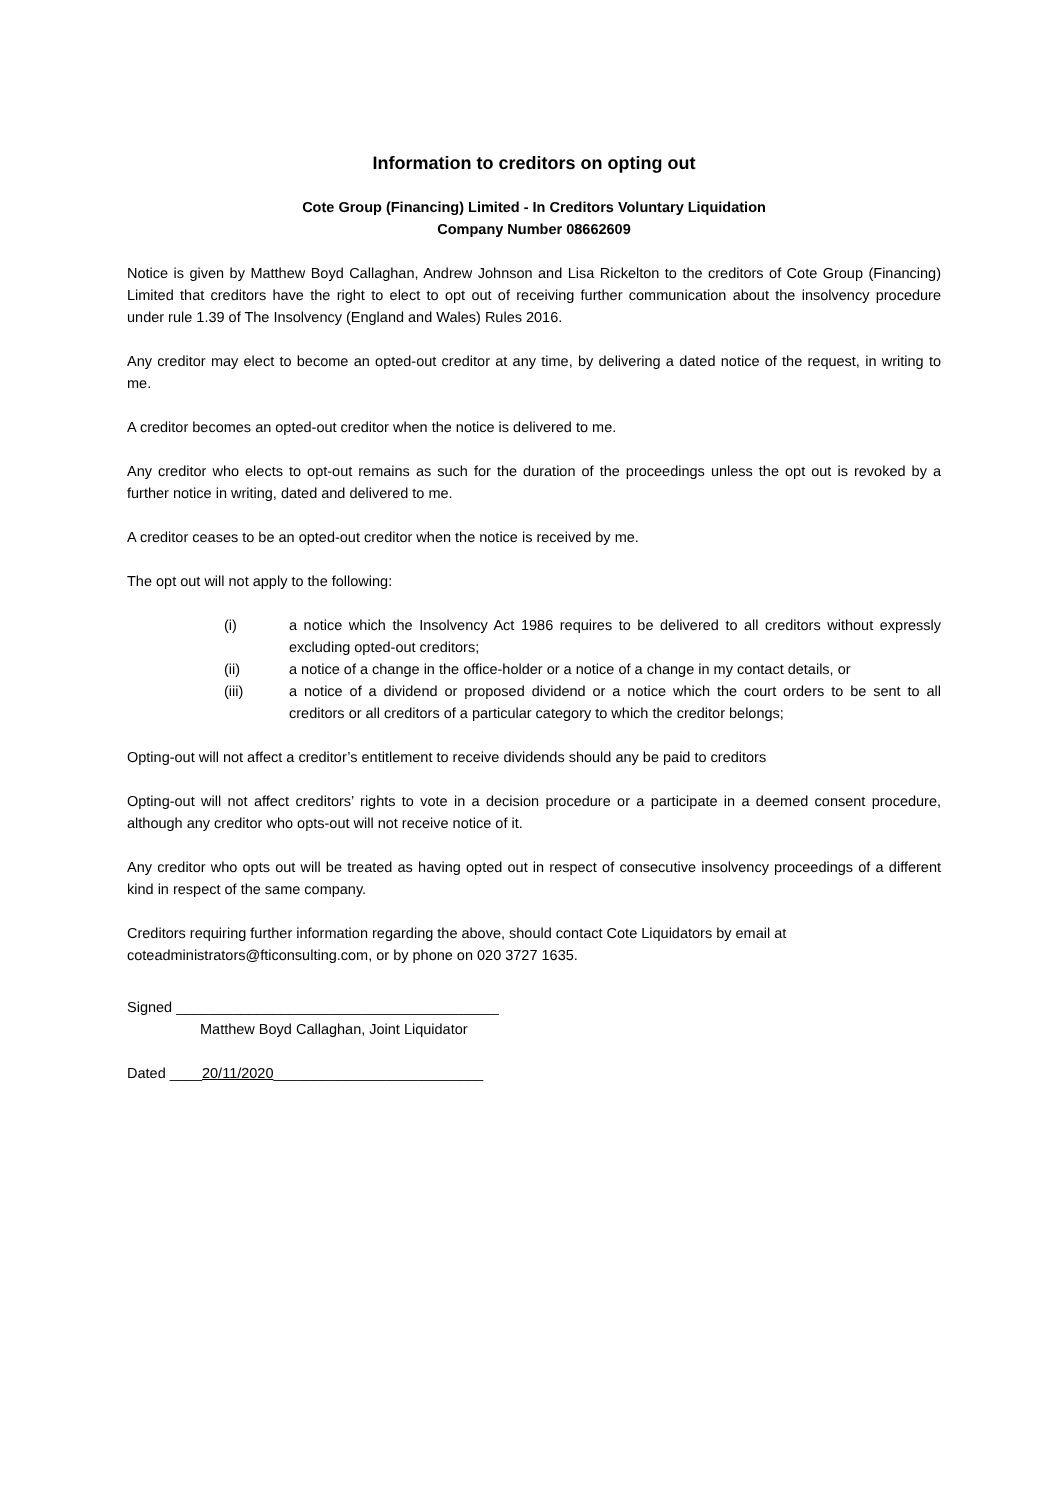Information to creditors on opting out
Cote Group (Financing) Limited - In Creditors Voluntary Liquidation
Company Number 08662609
Notice is given by Matthew Boyd Callaghan, Andrew Johnson and Lisa Rickelton to the creditors of Cote Group (Financing) Limited that creditors have the right to elect to opt out of receiving further communication about the insolvency procedure under rule 1.39 of The Insolvency (England and Wales) Rules 2016.
Any creditor may elect to become an opted-out creditor at any time, by delivering a dated notice of the request, in writing to me.
A creditor becomes an opted-out creditor when the notice is delivered to me.
Any creditor who elects to opt-out remains as such for the duration of the proceedings unless the opt out is revoked by a further notice in writing, dated and delivered to me.
A creditor ceases to be an opted-out creditor when the notice is received by me.
The opt out will not apply to the following:
(i) a notice which the Insolvency Act 1986 requires to be delivered to all creditors without expressly excluding opted-out creditors;
(ii) a notice of a change in the office-holder or a notice of a change in my contact details, or
(iii) a notice of a dividend or proposed dividend or a notice which the court orders to be sent to all creditors or all creditors of a particular category to which the creditor belongs;
Opting-out will not affect a creditor’s entitlement to receive dividends should any be paid to creditors
Opting-out will not affect creditors’ rights to vote in a decision procedure or a participate in a deemed consent procedure, although any creditor who opts-out will not receive notice of it.
Any creditor who opts out will be treated as having opted out in respect of consecutive insolvency proceedings of a different kind in respect of the same company.
Creditors requiring further information regarding the above, should contact Cote Liquidators by email at coteadministrators@fticonsulting.com, or by phone on 020 3727 1635.
Signed ________________________________________
Matthew Boyd Callaghan, Joint Liquidator
Dated ____20/11/2020__________________________